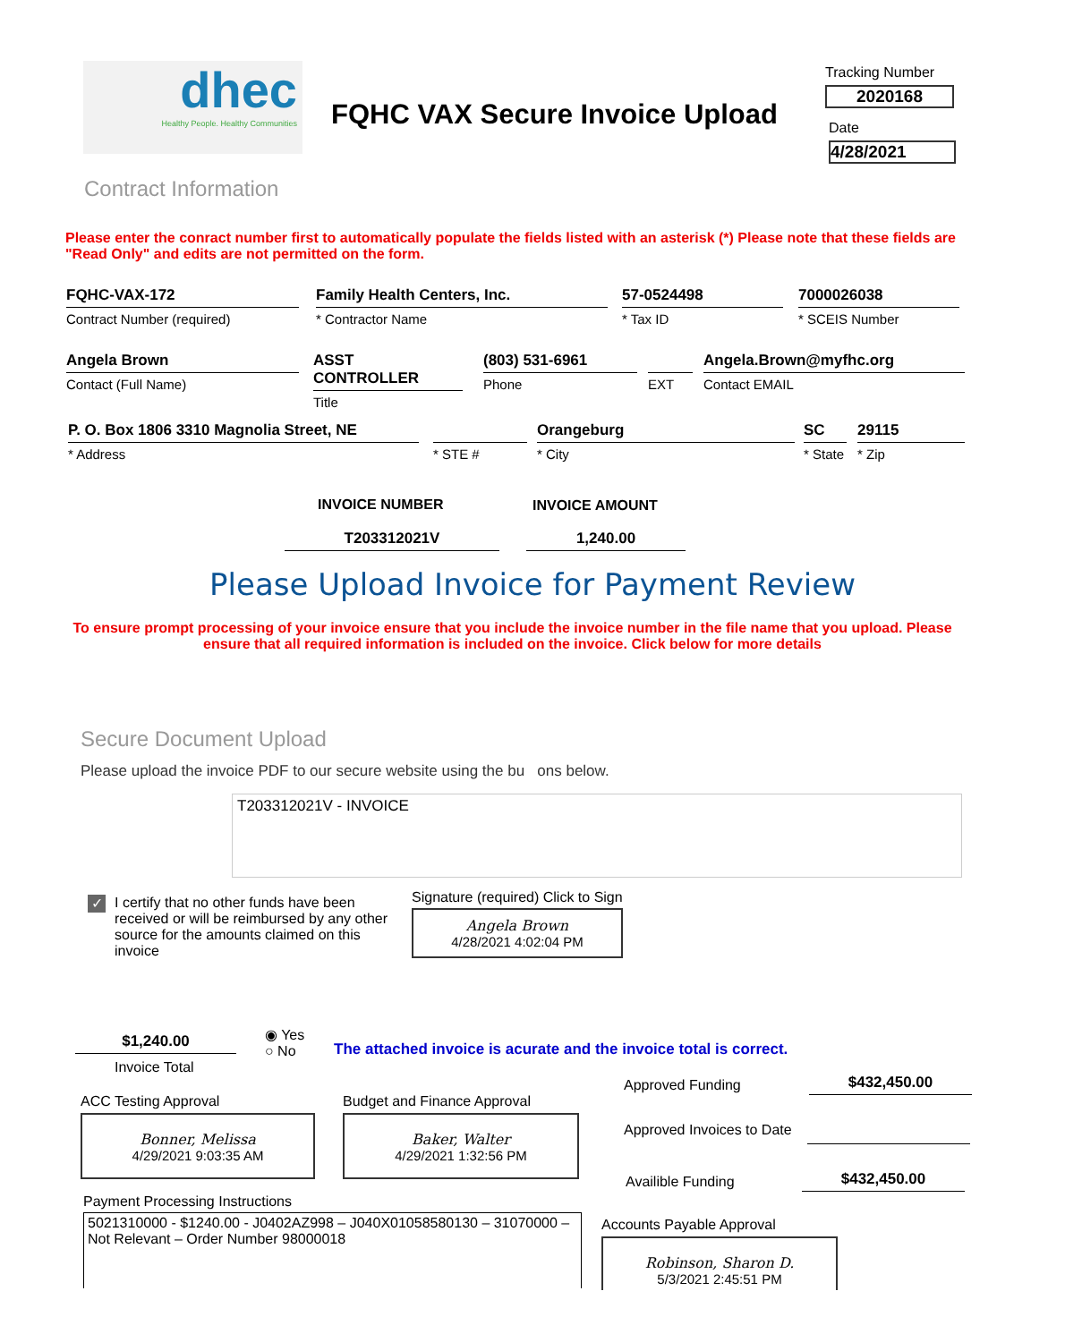dhec
Healthy People. Healthy Communities
FQHC VAX Secure Invoice Upload
Tracking Number
2020168
Date
4/28/2021
Contract Information
Please enter the conract number first to automatically populate the fields listed with an asterisk (*) Please note that these fields are "Read Only" and edits are not permitted on the form.
FQHC-VAX-172
Contract Number (required)
Family Health Centers, Inc.
* Contractor Name
57-0524498
* Tax ID
7000026038
* SCEIS Number
Angela Brown
Contact (Full Name)
ASST CONTROLLER
Title
(803) 531-6961
Phone
EXT
Angela.Brown@myfhc.org
Contact EMAIL
P. O. Box 1806 3310 Magnolia Street, NE
* Address
* STE #
Orangeburg
* City
SC
* State
29115
* Zip
INVOICE NUMBER INVOICE AMOUNT
T203312021V 1,240.00
Please Upload Invoice for Payment Review
To ensure prompt processing of your invoice ensure that you include the invoice number in the file name that you upload. Please ensure that all required information is included on the invoice. Click below for more details
Secure Document Upload
Please upload the invoice PDF to our secure website using the bu ons below.
T203312021V - INVOICE
✓
I certify that no other funds have been received or will be reimbursed by any other source for the amounts claimed on this invoice
Signature (required) Click to Sign
Angela Brown
4/28/2021 4:02:04 PM
$1,240.00
Invoice Total
◉ Yes
○ No
The attached invoice is acurate and the invoice total is correct.
ACC Testing Approval
Bonner, Melissa
4/29/2021 9:03:35 AM
Budget and Finance Approval
Baker, Walter
4/29/2021 1:32:56 PM
Approved Funding $432,450.00
Approved Invoices to Date
Availible Funding $432,450.00
Payment Processing Instructions
5021310000 - $1240.00 - J0402AZ998 – J040X01058580130 – 31070000 – Not Relevant – Order Number 98000018
Accounts Payable Approval
Robinson, Sharon D.
5/3/2021 2:45:51 PM